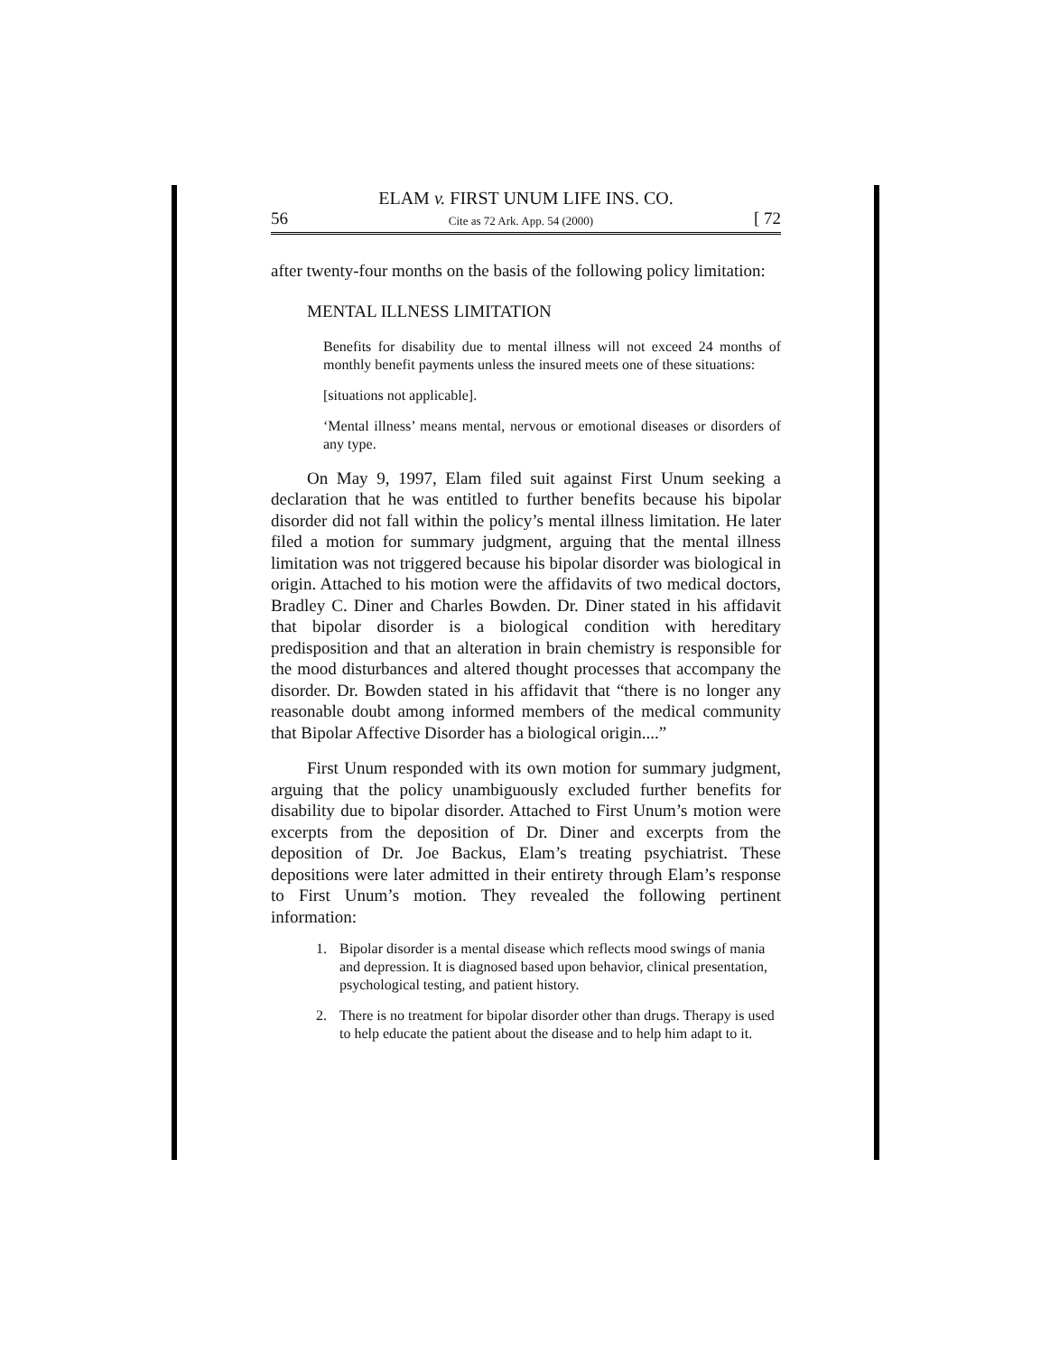ELAM v. FIRST UNUM LIFE INS. CO.
56 Cite as 72 Ark. App. 54 (2000) [ 72
after twenty-four months on the basis of the following policy limitation:
MENTAL ILLNESS LIMITATION
Benefits for disability due to mental illness will not exceed 24 months of monthly benefit payments unless the insured meets one of these situations:
[situations not applicable].
‘Mental illness’ means mental, nervous or emotional diseases or disorders of any type.
On May 9, 1997, Elam filed suit against First Unum seeking a declaration that he was entitled to further benefits because his bipolar disorder did not fall within the policy’s mental illness limitation. He later filed a motion for summary judgment, arguing that the mental illness limitation was not triggered because his bipolar disorder was biological in origin. Attached to his motion were the affidavits of two medical doctors, Bradley C. Diner and Charles Bowden. Dr. Diner stated in his affidavit that bipolar disorder is a biological condition with hereditary predisposition and that an alteration in brain chemistry is responsible for the mood disturbances and altered thought processes that accompany the disorder. Dr. Bowden stated in his affidavit that “there is no longer any reasonable doubt among informed members of the medical community that Bipolar Affective Disorder has a biological origin....”
First Unum responded with its own motion for summary judgment, arguing that the policy unambiguously excluded further benefits for disability due to bipolar disorder. Attached to First Unum’s motion were excerpts from the deposition of Dr. Diner and excerpts from the deposition of Dr. Joe Backus, Elam’s treating psychiatrist. These depositions were later admitted in their entirety through Elam’s response to First Unum’s motion. They revealed the following pertinent information:
1. Bipolar disorder is a mental disease which reflects mood swings of mania and depression. It is diagnosed based upon behavior, clinical presentation, psychological testing, and patient history.
2. There is no treatment for bipolar disorder other than drugs. Therapy is used to help educate the patient about the disease and to help him adapt to it.